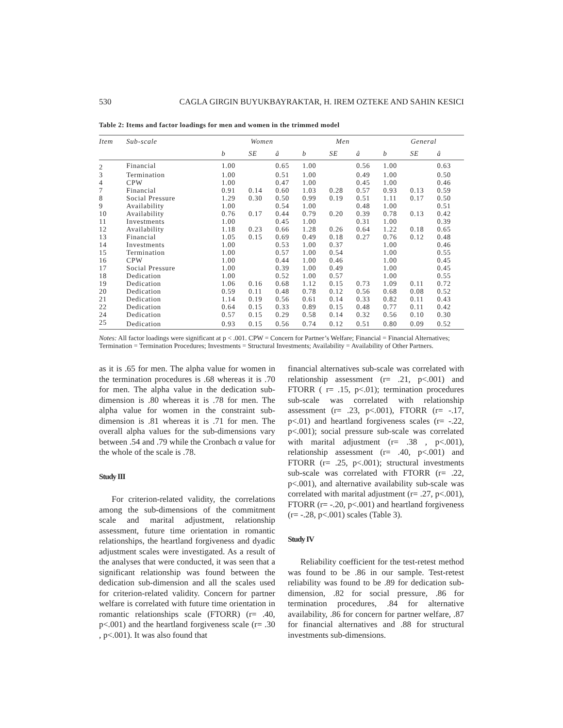530 CAGLA GIRGIN BUYUKBAYRAKTAR, H. IREM OZTEKE AND SAHIN KESICI
Table 2: Items and factor loadings for men and women in the trimmed model
| Item | Sub-scale | Women | | | Men | | | General | | |
| --- | --- | --- | --- | --- | --- | --- | --- | --- | --- | --- |
| | | b | SE | â | b | SE | â | b | SE | â |
| 2 | Financial | 1.00 | | 0.65 | 1.00 | | 0.56 | 1.00 | | 0.63 |
| 3 | Termination | 1.00 | | 0.51 | 1.00 | | 0.49 | 1.00 | | 0.50 |
| 4 | CPW | 1.00 | | 0.47 | 1.00 | | 0.45 | 1.00 | | 0.46 |
| 7 | Financial | 0.91 | 0.14 | 0.60 | 1.03 | 0.28 | 0.57 | 0.93 | 0.13 | 0.59 |
| 8 | Social Pressure | 1.29 | 0.30 | 0.50 | 0.99 | 0.19 | 0.51 | 1.11 | 0.17 | 0.50 |
| 9 | Availability | 1.00 | | 0.54 | 1.00 | | 0.48 | 1.00 | | 0.51 |
| 10 | Availability | 0.76 | 0.17 | 0.44 | 0.79 | 0.20 | 0.39 | 0.78 | 0.13 | 0.42 |
| 11 | Investments | 1.00 | | 0.45 | 1.00 | | 0.31 | 1.00 | | 0.39 |
| 12 | Availability | 1.18 | 0.23 | 0.66 | 1.28 | 0.26 | 0.64 | 1.22 | 0.18 | 0.65 |
| 13 | Financial | 1.05 | 0.15 | 0.69 | 0.49 | 0.18 | 0.27 | 0.76 | 0.12 | 0.48 |
| 14 | Investments | 1.00 | | 0.53 | 1.00 | 0.37 | | 1.00 | | 0.46 |
| 15 | Termination | 1.00 | | 0.57 | 1.00 | 0.54 | | 1.00 | | 0.55 |
| 16 | CPW | 1.00 | | 0.44 | 1.00 | 0.46 | | 1.00 | | 0.45 |
| 17 | Social Pressure | 1.00 | | 0.39 | 1.00 | 0.49 | | 1.00 | | 0.45 |
| 18 | Dedication | 1.00 | | 0.52 | 1.00 | 0.57 | | 1.00 | | 0.55 |
| 19 | Dedication | 1.06 | 0.16 | 0.68 | 1.12 | 0.15 | 0.73 | 1.09 | 0.11 | 0.72 |
| 20 | Dedication | 0.59 | 0.11 | 0.48 | 0.78 | 0.12 | 0.56 | 0.68 | 0.08 | 0.52 |
| 21 | Dedication | 1.14 | 0.19 | 0.56 | 0.61 | 0.14 | 0.33 | 0.82 | 0.11 | 0.43 |
| 22 | Dedication | 0.64 | 0.15 | 0.33 | 0.89 | 0.15 | 0.48 | 0.77 | 0.11 | 0.42 |
| 24 | Dedication | 0.57 | 0.15 | 0.29 | 0.58 | 0.14 | 0.32 | 0.56 | 0.10 | 0.30 |
| 25 | Dedication | 0.93 | 0.15 | 0.56 | 0.74 | 0.12 | 0.51 | 0.80 | 0.09 | 0.52 |
Notes: All factor loadings were significant at p < .001. CPW = Concern for Partner’s Welfare; Financial = Financial Alternatives; Termination = Termination Procedures; Investments = Structural Investments; Availability = Availability of Other Partners.
as it is .65 for men. The alpha value for women in the termination procedures is .68 whereas it is .70 for men. The alpha value in the dedication sub-dimension is .80 whereas it is .78 for men. The alpha value for women in the constraint sub-dimension is .81 whereas it is .71 for men. The overall alpha values for the sub-dimensions vary between .54 and .79 while the Cronbach α value for the whole of the scale is .78.
Study III
For criterion-related validity, the correlations among the sub-dimensions of the commitment scale and marital adjustment, relationship assessment, future time orientation in romantic relationships, the heartland forgiveness and dyadic adjustment scales were investigated. As a result of the analyses that were conducted, it was seen that a significant relationship was found between the dedication sub-dimension and all the scales used for criterion-related validity. Concern for partner welfare is correlated with future time orientation in romantic relationships scale (FTORR) (r= .40, p<.001) and the heartland forgiveness scale (r= .30 , p<.001). It was also found that
financial alternatives sub-scale was correlated with relationship assessment (r= .21, p<.001) and FTORR ( r= .15, p<.01); termination procedures sub-scale was correlated with relationship assessment (r= .23, p<.001), FTORR (r= -.17, p<.01) and heartland forgiveness scales (r= -.22, p<.001); social pressure sub-scale was correlated with marital adjustment (r= .38 , p<.001), relationship assessment (r= .40, p<.001) and FTORR (r= .25, p<.001); structural investments sub-scale was correlated with FTORR (r= .22, p<.001), and alternative availability sub-scale was correlated with marital adjustment (r= .27, p<.001), FTORR (r= -.20, p<.001) and heartland forgiveness (r= -.28, p<.001) scales (Table 3).
Study IV
Reliability coefficient for the test-retest method was found to be .86 in our sample. Test-retest reliability was found to be .89 for dedication sub-dimension, .82 for social pressure, .86 for termination procedures, .84 for alternative availability, .86 for concern for partner welfare, .87 for financial alternatives and .88 for structural investments sub-dimensions.